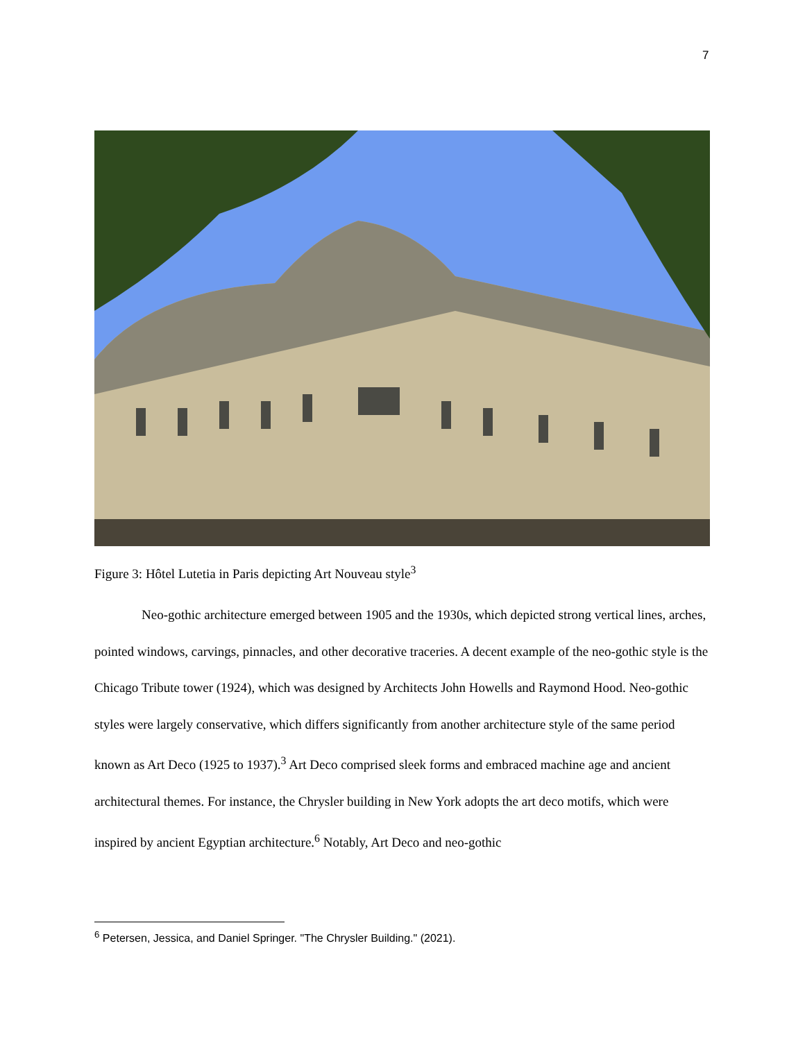7
Figure 3: Hôtel Lutetia in Paris depicting Art Nouveau style<sup>3</sup>
Neo-gothic architecture emerged between 1905 and the 1930s, which depicted strong vertical lines, arches, pointed windows, carvings, pinnacles, and other decorative traceries. A decent example of the neo-gothic style is the Chicago Tribute tower (1924), which was designed by Architects John Howells and Raymond Hood. Neo-gothic styles were largely conservative, which differs significantly from another architecture style of the same period known as Art Deco (1925 to 1937).<sup>3</sup> Art Deco comprised sleek forms and embraced machine age and ancient architectural themes. For instance, the Chrysler building in New York adopts the art deco motifs, which were inspired by ancient Egyptian architecture.<sup>6</sup> Notably, Art Deco and neo-gothic
<sup>6</sup> Petersen, Jessica, and Daniel Springer. "The Chrysler Building." (2021).